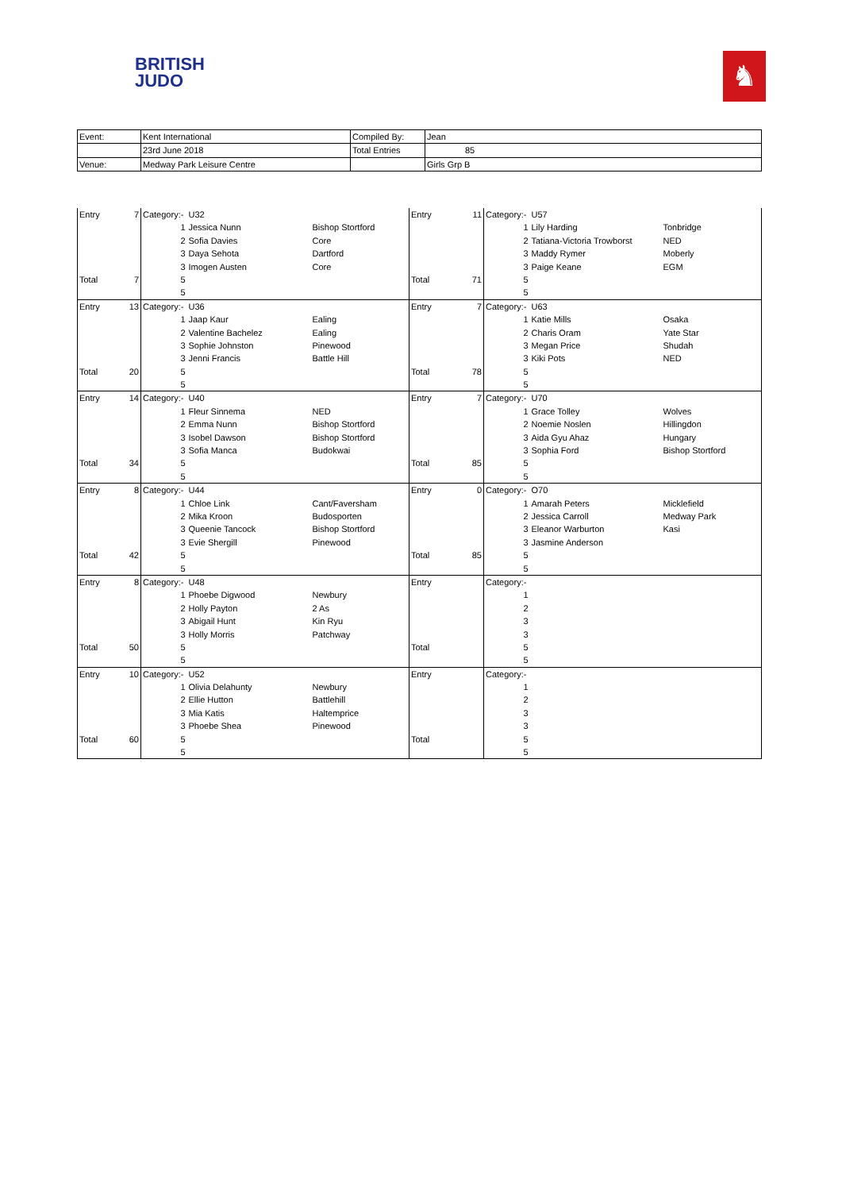BRITISH
JUDO
♞
| Event: | Kent International | Compiled By: | Jean |
| | 23rd June 2018 | Total Entries | 85 |
| Venue: | Medway Park Leisure Centre | | Girls Grp B |
| Entry | 7 | Category:- | U32 | | Entry | 11 | Category:- | U57 | |
| | | 1 | Jessica Nunn | Bishop Stortford | | | 1 | Lily Harding | Tonbridge |
| | | 2 | Sofia Davies | Core | | | 2 | Tatiana-Victoria Trowborst | NED |
| | | 3 | Daya Sehota | Dartford | | | 3 | Maddy Rymer | Moberly |
| | | 3 | Imogen Austen | Core | | | 3 | Paige Keane | EGM |
| Total | 7 | 5 | | | Total | 71 | 5 | | |
| | | 5 | | | | | 5 | | |
| Entry | 13 | Category:- | U36 | | Entry | 7 | Category:- | U63 | |
| | | 1 | Jaap Kaur | Ealing | | | 1 | Katie Mills | Osaka |
| | | 2 | Valentine Bachelez | Ealing | | | 2 | Charis Oram | Yate Star |
| | | 3 | Sophie Johnston | Pinewood | | | 3 | Megan Price | Shudah |
| | | 3 | Jenni Francis | Battle Hill | | | 3 | Kiki Pots | NED |
| Total | 20 | 5 | | | Total | 78 | 5 | | |
| | | 5 | | | | | 5 | | |
| Entry | 14 | Category:- | U40 | | Entry | 7 | Category:- | U70 | |
| | | 1 | Fleur Sinnema | NED | | | 1 | Grace Tolley | Wolves |
| | | 2 | Emma Nunn | Bishop Stortford | | | 2 | Noemie Noslen | Hillingdon |
| | | 3 | Isobel Dawson | Bishop Stortford | | | 3 | Aida Gyu Ahaz | Hungary |
| | | 3 | Sofia Manca | Budokwai | | | 3 | Sophia Ford | Bishop Stortford |
| Total | 34 | 5 | | | Total | 85 | 5 | | |
| | | 5 | | | | | 5 | | |
| Entry | 8 | Category:- | U44 | | Entry | 0 | Category:- | O70 | |
| | | 1 | Chloe Link | Cant/Faversham | | | 1 | Amarah Peters | Micklefield |
| | | 2 | Mika Kroon | Budosporten | | | 2 | Jessica Carroll | Medway Park |
| | | 3 | Queenie Tancock | Bishop Stortford | | | 3 | Eleanor Warburton | Kasi |
| | | 3 | Evie Shergill | Pinewood | | | 3 | Jasmine Anderson | |
| Total | 42 | 5 | | | Total | 85 | 5 | | |
| | | 5 | | | | | 5 | | |
| Entry | 8 | Category:- | U48 | | Entry | | Category:- | | |
| | | 1 | Phoebe Digwood | Newbury | | | 1 | | |
| | | 2 | Holly Payton | 2 As | | | 2 | | |
| | | 3 | Abigail Hunt | Kin Ryu | | | 3 | | |
| | | 3 | Holly Morris | Patchway | | | 3 | | |
| Total | 50 | 5 | | | Total | | 5 | | |
| | | 5 | | | | | 5 | | |
| Entry | 10 | Category:- | U52 | | Entry | | Category:- | | |
| | | 1 | Olivia Delahunty | Newbury | | | 1 | | |
| | | 2 | Ellie Hutton | Battlehill | | | 2 | | |
| | | 3 | Mia Katis | Haltemprice | | | 3 | | |
| | | 3 | Phoebe Shea | Pinewood | | | 3 | | |
| Total | 60 | 5 | | | Total | | 5 | | |
| | | 5 | | | | | 5 | | |